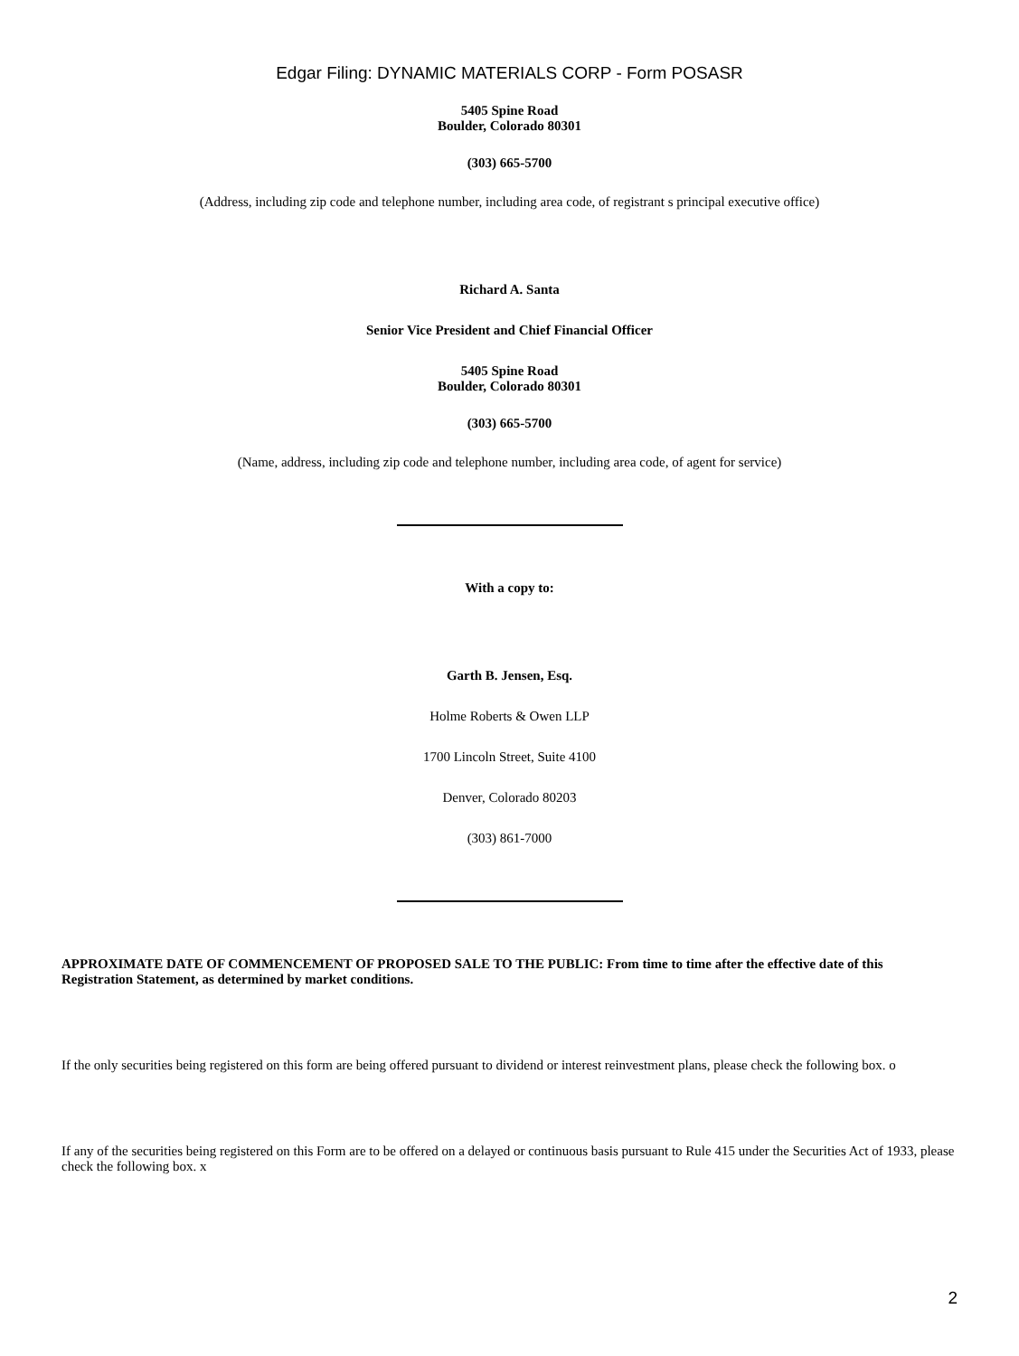Edgar Filing: DYNAMIC MATERIALS CORP - Form POSASR
5405 Spine Road
Boulder, Colorado 80301
(303) 665-5700
(Address, including zip code and telephone number, including area code, of registrant s principal executive office)
Richard A. Santa
Senior Vice President and Chief Financial Officer
5405 Spine Road
Boulder, Colorado 80301
(303) 665-5700
(Name, address, including zip code and telephone number, including area code, of agent for service)
With a copy to:
Garth B. Jensen, Esq.
Holme Roberts & Owen LLP
1700 Lincoln Street, Suite 4100
Denver, Colorado 80203
(303) 861-7000
APPROXIMATE DATE OF COMMENCEMENT OF PROPOSED SALE TO THE PUBLIC: From time to time after the effective date of this Registration Statement, as determined by market conditions.
If the only securities being registered on this form are being offered pursuant to dividend or interest reinvestment plans, please check the following box. o
If any of the securities being registered on this Form are to be offered on a delayed or continuous basis pursuant to Rule 415 under the Securities Act of 1933, please check the following box. x
2